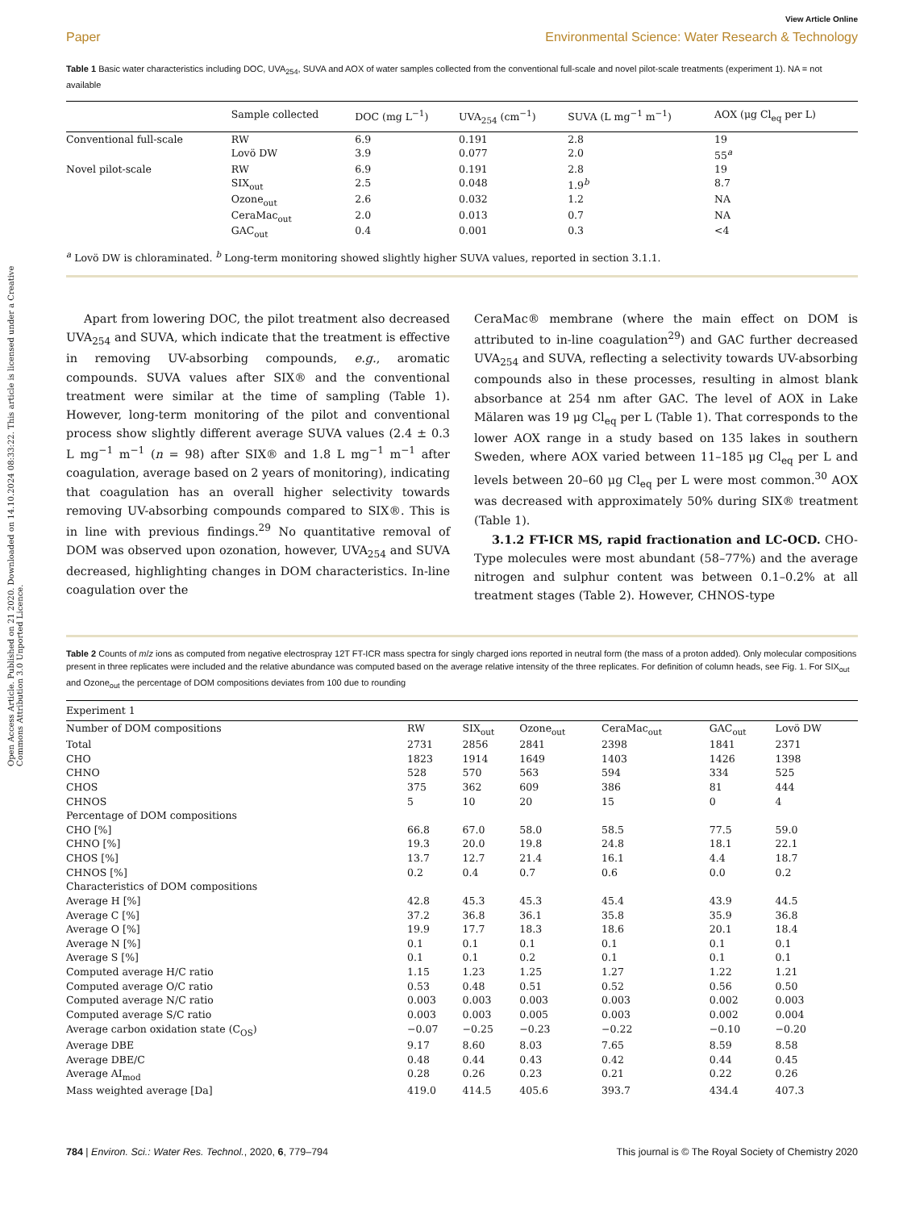Open Access Article. Published on 21 2020. Downloaded on 14.10.2024 08:33:22. This article is licensed under a Creative Commons Attribution 3.0 Unported Licence.
View Article Online
Paper Environmental Science: Water Research & Technology
Table 1 Basic water characteristics including DOC, UVA<sub>254</sub>, SUVA and AOX of water samples collected from the conventional full-scale and novel pilot-scale treatments (experiment 1). NA = not available
| | Sample collected | DOC (mg L<sup>−1</sup>) | UVA<sub>254</sub> (cm<sup>−1</sup>) | SUVA (L mg<sup>−1</sup> m<sup>−1</sup>) | AOX (μg Cl<sub>eq</sub> per L) |
| --- | --- | --- | --- | --- | --- |
| Conventional full-scale | RW | 6.9 | 0.191 | 2.8 | 19 |
| | Lovö DW | 3.9 | 0.077 | 2.0 | 55<sup>a</sup> |
| Novel pilot-scale | RW | 6.9 | 0.191 | 2.8 | 19 |
| | SIX<sub>out</sub> | 2.5 | 0.048 | 1.9<sup>b</sup> | 8.7 |
| | Ozone<sub>out</sub> | 2.6 | 0.032 | 1.2 | NA |
| | CeraMac<sub>out</sub> | 2.0 | 0.013 | 0.7 | NA |
| | GAC<sub>out</sub> | 0.4 | 0.001 | 0.3 | <4 |
<sup>a</sup> Lovö DW is chloraminated. <sup>b</sup> Long-term monitoring showed slightly higher SUVA values, reported in section 3.1.1.
Apart from lowering DOC, the pilot treatment also decreased UVA<sub>254</sub> and SUVA, which indicate that the treatment is effective in removing UV-absorbing compounds, e.g., aromatic compounds. SUVA values after SIX® and the conventional treatment were similar at the time of sampling (Table 1). However, long-term monitoring of the pilot and conventional process show slightly different average SUVA values (2.4 ± 0.3 L mg<sup>−1</sup> m<sup>−1</sup> (n = 98) after SIX® and 1.8 L mg<sup>−1</sup> m<sup>−1</sup> after coagulation, average based on 2 years of monitoring), indicating that coagulation has an overall higher selectivity towards removing UV-absorbing compounds compared to SIX®. This is in line with previous findings.<sup>29</sup> No quantitative removal of DOM was observed upon ozonation, however, UVA<sub>254</sub> and SUVA decreased, highlighting changes in DOM characteristics. In-line coagulation over the
CeraMac® membrane (where the main effect on DOM is attributed to in-line coagulation<sup>29</sup>) and GAC further decreased UVA<sub>254</sub> and SUVA, reflecting a selectivity towards UV-absorbing compounds also in these processes, resulting in almost blank absorbance at 254 nm after GAC. The level of AOX in Lake Mälaren was 19 μg Cl<sub>eq</sub> per L (Table 1). That corresponds to the lower AOX range in a study based on 135 lakes in southern Sweden, where AOX varied between 11–185 μg Cl<sub>eq</sub> per L and levels between 20–60 μg Cl<sub>eq</sub> per L were most common.<sup>30</sup> AOX was decreased with approximately 50% during SIX® treatment (Table 1).
3.1.2 FT-ICR MS, rapid fractionation and LC-OCD. CHO-Type molecules were most abundant (58–77%) and the average nitrogen and sulphur content was between 0.1–0.2% at all treatment stages (Table 2). However, CHNOS-type
Table 2 Counts of m/z ions as computed from negative electrospray 12T FT-ICR mass spectra for singly charged ions reported in neutral form (the mass of a proton added). Only molecular compositions present in three replicates were included and the relative abundance was computed based on the average relative intensity of the three replicates. For definition of column heads, see Fig. 1. For SIX<sub>out</sub> and Ozone<sub>out</sub> the percentage of DOM compositions deviates from 100 due to rounding
| Experiment 1 | | | | | | |
| Number of DOM compositions | RW | SIX<sub>out</sub> | Ozone<sub>out</sub> | CeraMac<sub>out</sub> | GAC<sub>out</sub> | Lovö DW |
| Total | 2731 | 2856 | 2841 | 2398 | 1841 | 2371 |
| CHO | 1823 | 1914 | 1649 | 1403 | 1426 | 1398 |
| CHNO | 528 | 570 | 563 | 594 | 334 | 525 |
| CHOS | 375 | 362 | 609 | 386 | 81 | 444 |
| CHNOS | 5 | 10 | 20 | 15 | 0 | 4 |
| Percentage of DOM compositions | | | | | | |
| CHO [%] | 66.8 | 67.0 | 58.0 | 58.5 | 77.5 | 59.0 |
| CHNO [%] | 19.3 | 20.0 | 19.8 | 24.8 | 18.1 | 22.1 |
| CHOS [%] | 13.7 | 12.7 | 21.4 | 16.1 | 4.4 | 18.7 |
| CHNOS [%] | 0.2 | 0.4 | 0.7 | 0.6 | 0.0 | 0.2 |
| Characteristics of DOM compositions | | | | | | |
| Average H [%] | 42.8 | 45.3 | 45.3 | 45.4 | 43.9 | 44.5 |
| Average C [%] | 37.2 | 36.8 | 36.1 | 35.8 | 35.9 | 36.8 |
| Average O [%] | 19.9 | 17.7 | 18.3 | 18.6 | 20.1 | 18.4 |
| Average N [%] | 0.1 | 0.1 | 0.1 | 0.1 | 0.1 | 0.1 |
| Average S [%] | 0.1 | 0.1 | 0.2 | 0.1 | 0.1 | 0.1 |
| Computed average H/C ratio | 1.15 | 1.23 | 1.25 | 1.27 | 1.22 | 1.21 |
| Computed average O/C ratio | 0.53 | 0.48 | 0.51 | 0.52 | 0.56 | 0.50 |
| Computed average N/C ratio | 0.003 | 0.003 | 0.003 | 0.003 | 0.002 | 0.003 |
| Computed average S/C ratio | 0.003 | 0.003 | 0.005 | 0.003 | 0.002 | 0.004 |
| Average carbon oxidation state (C<sub>OS</sub>) | −0.07 | −0.25 | −0.23 | −0.22 | −0.10 | −0.20 |
| Average DBE | 9.17 | 8.60 | 8.03 | 7.65 | 8.59 | 8.58 |
| Average DBE/C | 0.48 | 0.44 | 0.43 | 0.42 | 0.44 | 0.45 |
| Average AI<sub>mod</sub> | 0.28 | 0.26 | 0.23 | 0.21 | 0.22 | 0.26 |
| Mass weighted average [Da] | 419.0 | 414.5 | 405.6 | 393.7 | 434.4 | 407.3 |
784 | Environ. Sci.: Water Res. Technol., 2020, 6, 779–794 This journal is © The Royal Society of Chemistry 2020